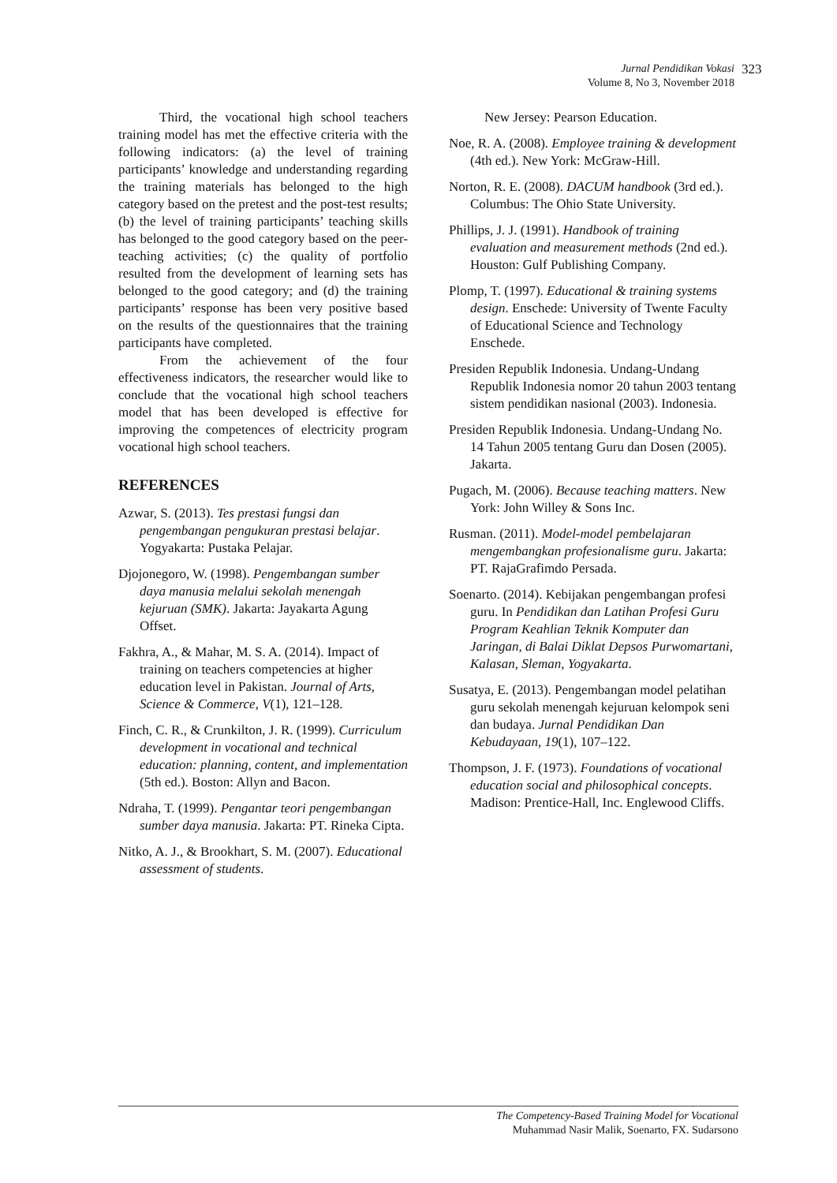Jurnal Pendidikan Vokasi
Volume 8, No 3, November 2018
323
Third, the vocational high school teachers training model has met the effective criteria with the following indicators: (a) the level of training participants’ knowledge and understanding regarding the training materials has belonged to the high category based on the pretest and the post-test results; (b) the level of training participants’ teaching skills has belonged to the good category based on the peer-teaching activities; (c) the quality of portfolio resulted from the development of learning sets has belonged to the good category; and (d) the training participants’ response has been very positive based on the results of the questionnaires that the training participants have completed.
From the achievement of the four effectiveness indicators, the researcher would like to conclude that the vocational high school teachers model that has been developed is effective for improving the competences of electricity program vocational high school teachers.
REFERENCES
Azwar, S. (2013). Tes prestasi fungsi dan pengembangan pengukuran prestasi belajar. Yogyakarta: Pustaka Pelajar.
Djojonegoro, W. (1998). Pengembangan sumber daya manusia melalui sekolah menengah kejuruan (SMK). Jakarta: Jayakarta Agung Offset.
Fakhra, A., & Mahar, M. S. A. (2014). Impact of training on teachers competencies at higher education level in Pakistan. Journal of Arts, Science & Commerce, V(1), 121–128.
Finch, C. R., & Crunkilton, J. R. (1999). Curriculum development in vocational and technical education: planning, content, and implementation (5th ed.). Boston: Allyn and Bacon.
Ndraha, T. (1999). Pengantar teori pengembangan sumber daya manusia. Jakarta: PT. Rineka Cipta.
Nitko, A. J., & Brookhart, S. M. (2007). Educational assessment of students.
New Jersey: Pearson Education.
Noe, R. A. (2008). Employee training & development (4th ed.). New York: McGraw-Hill.
Norton, R. E. (2008). DACUM handbook (3rd ed.). Columbus: The Ohio State University.
Phillips, J. J. (1991). Handbook of training evaluation and measurement methods (2nd ed.). Houston: Gulf Publishing Company.
Plomp, T. (1997). Educational & training systems design. Enschede: University of Twente Faculty of Educational Science and Technology Enschede.
Presiden Republik Indonesia. Undang-Undang Republik Indonesia nomor 20 tahun 2003 tentang sistem pendidikan nasional (2003). Indonesia.
Presiden Republik Indonesia. Undang-Undang No. 14 Tahun 2005 tentang Guru dan Dosen (2005). Jakarta.
Pugach, M. (2006). Because teaching matters. New York: John Willey & Sons Inc.
Rusman. (2011). Model-model pembelajaran mengembangkan profesionalisme guru. Jakarta: PT. RajaGrafimdo Persada.
Soenarto. (2014). Kebijakan pengembangan profesi guru. In Pendidikan dan Latihan Profesi Guru Program Keahlian Teknik Komputer dan Jaringan, di Balai Diklat Depsos Purwomartani, Kalasan, Sleman, Yogyakarta.
Susatya, E. (2013). Pengembangan model pelatihan guru sekolah menengah kejuruan kelompok seni dan budaya. Jurnal Pendidikan Dan Kebudayaan, 19(1), 107–122.
Thompson, J. F. (1973). Foundations of vocational education social and philosophical concepts. Madison: Prentice-Hall, Inc. Englewood Cliffs.
The Competency-Based Training Model for Vocational
Muhammad Nasir Malik, Soenarto, FX. Sudarsono